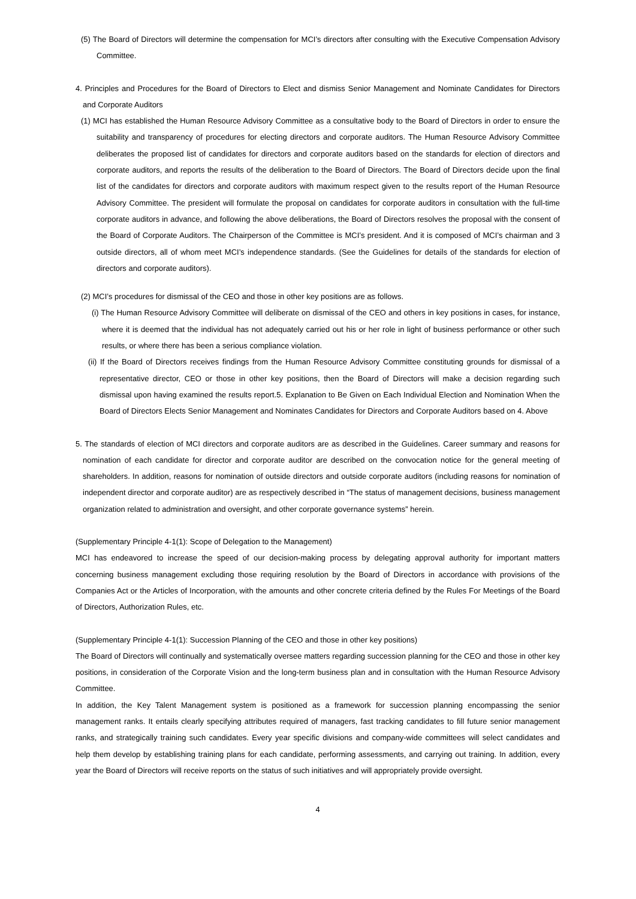(5) The Board of Directors will determine the compensation for MCI’s directors after consulting with the Executive Compensation Advisory Committee.
4. Principles and Procedures for the Board of Directors to Elect and dismiss Senior Management and Nominate Candidates for Directors and Corporate Auditors
(1) MCI has established the Human Resource Advisory Committee as a consultative body to the Board of Directors in order to ensure the suitability and transparency of procedures for electing directors and corporate auditors. The Human Resource Advisory Committee deliberates the proposed list of candidates for directors and corporate auditors based on the standards for election of directors and corporate auditors, and reports the results of the deliberation to the Board of Directors. The Board of Directors decide upon the final list of the candidates for directors and corporate auditors with maximum respect given to the results report of the Human Resource Advisory Committee. The president will formulate the proposal on candidates for corporate auditors in consultation with the full-time corporate auditors in advance, and following the above deliberations, the Board of Directors resolves the proposal with the consent of the Board of Corporate Auditors. The Chairperson of the Committee is MCI’s president. And it is composed of MCI’s chairman and 3 outside directors, all of whom meet MCI’s independence standards. (See the Guidelines for details of the standards for election of directors and corporate auditors).
(2) MCI’s procedures for dismissal of the CEO and those in other key positions are as follows.
(i) The Human Resource Advisory Committee will deliberate on dismissal of the CEO and others in key positions in cases, for instance, where it is deemed that the individual has not adequately carried out his or her role in light of business performance or other such results, or where there has been a serious compliance violation.
(ii) If the Board of Directors receives findings from the Human Resource Advisory Committee constituting grounds for dismissal of a representative director, CEO or those in other key positions, then the Board of Directors will make a decision regarding such dismissal upon having examined the results report.5. Explanation to Be Given on Each Individual Election and Nomination When the Board of Directors Elects Senior Management and Nominates Candidates for Directors and Corporate Auditors based on 4. Above
5. The standards of election of MCI directors and corporate auditors are as described in the Guidelines. Career summary and reasons for nomination of each candidate for director and corporate auditor are described on the convocation notice for the general meeting of shareholders. In addition, reasons for nomination of outside directors and outside corporate auditors (including reasons for nomination of independent director and corporate auditor) are as respectively described in “The status of management decisions, business management organization related to administration and oversight, and other corporate governance systems” herein.
(Supplementary Principle 4-1(1): Scope of Delegation to the Management)
MCI has endeavored to increase the speed of our decision-making process by delegating approval authority for important matters concerning business management excluding those requiring resolution by the Board of Directors in accordance with provisions of the Companies Act or the Articles of Incorporation, with the amounts and other concrete criteria defined by the Rules For Meetings of the Board of Directors, Authorization Rules, etc.
(Supplementary Principle 4-1(1): Succession Planning of the CEO and those in other key positions)
The Board of Directors will continually and systematically oversee matters regarding succession planning for the CEO and those in other key positions, in consideration of the Corporate Vision and the long-term business plan and in consultation with the Human Resource Advisory Committee.
In addition, the Key Talent Management system is positioned as a framework for succession planning encompassing the senior management ranks. It entails clearly specifying attributes required of managers, fast tracking candidates to fill future senior management ranks, and strategically training such candidates. Every year specific divisions and company-wide committees will select candidates and help them develop by establishing training plans for each candidate, performing assessments, and carrying out training. In addition, every year the Board of Directors will receive reports on the status of such initiatives and will appropriately provide oversight.
4